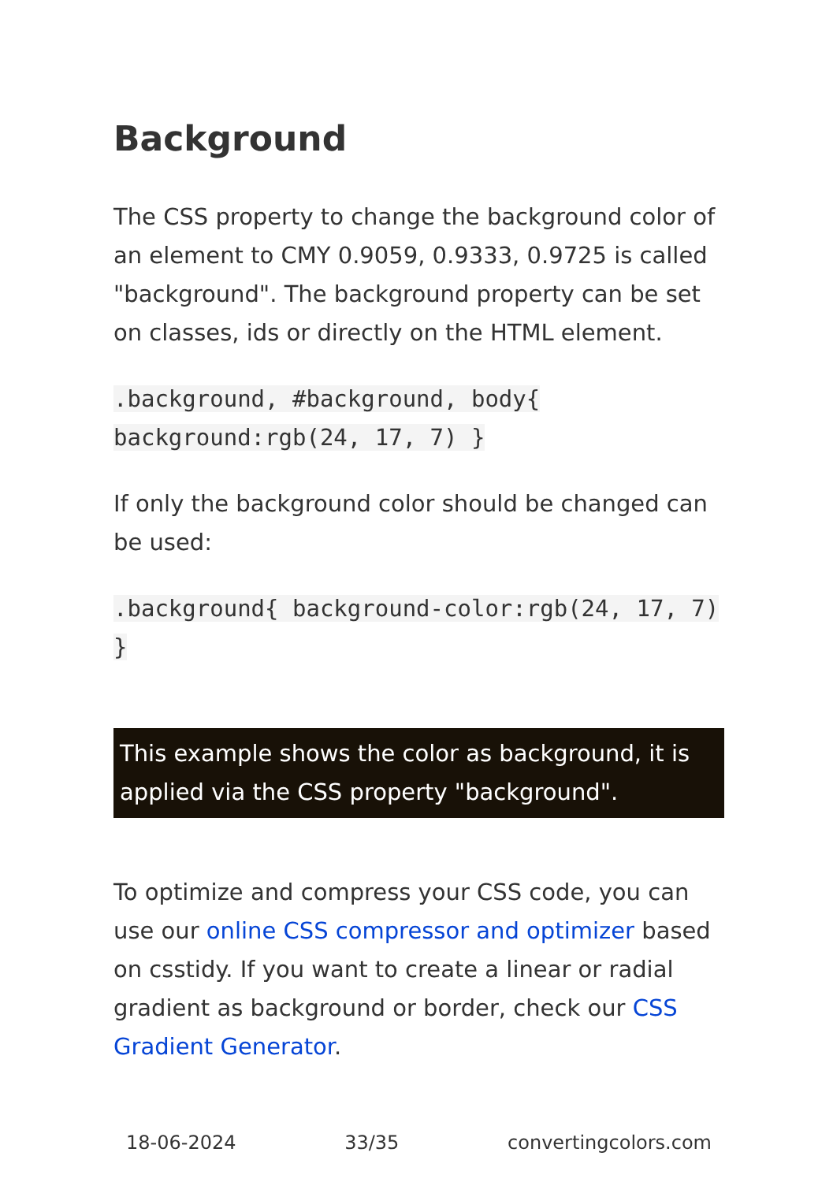Background
The CSS property to change the background color of an element to CMY 0.9059, 0.9333, 0.9725 is called "background". The background property can be set on classes, ids or directly on the HTML element.
.background, #background, body{ background:rgb(24, 17, 7) }
If only the background color should be changed can be used:
.background{ background-color:rgb(24, 17, 7) }
This example shows the color as background, it is applied via the CSS property "background".
To optimize and compress your CSS code, you can use our online CSS compressor and optimizer based on csstidy. If you want to create a linear or radial gradient as background or border, check our CSS Gradient Generator.
18-06-2024 33/35 convertingcolors.com